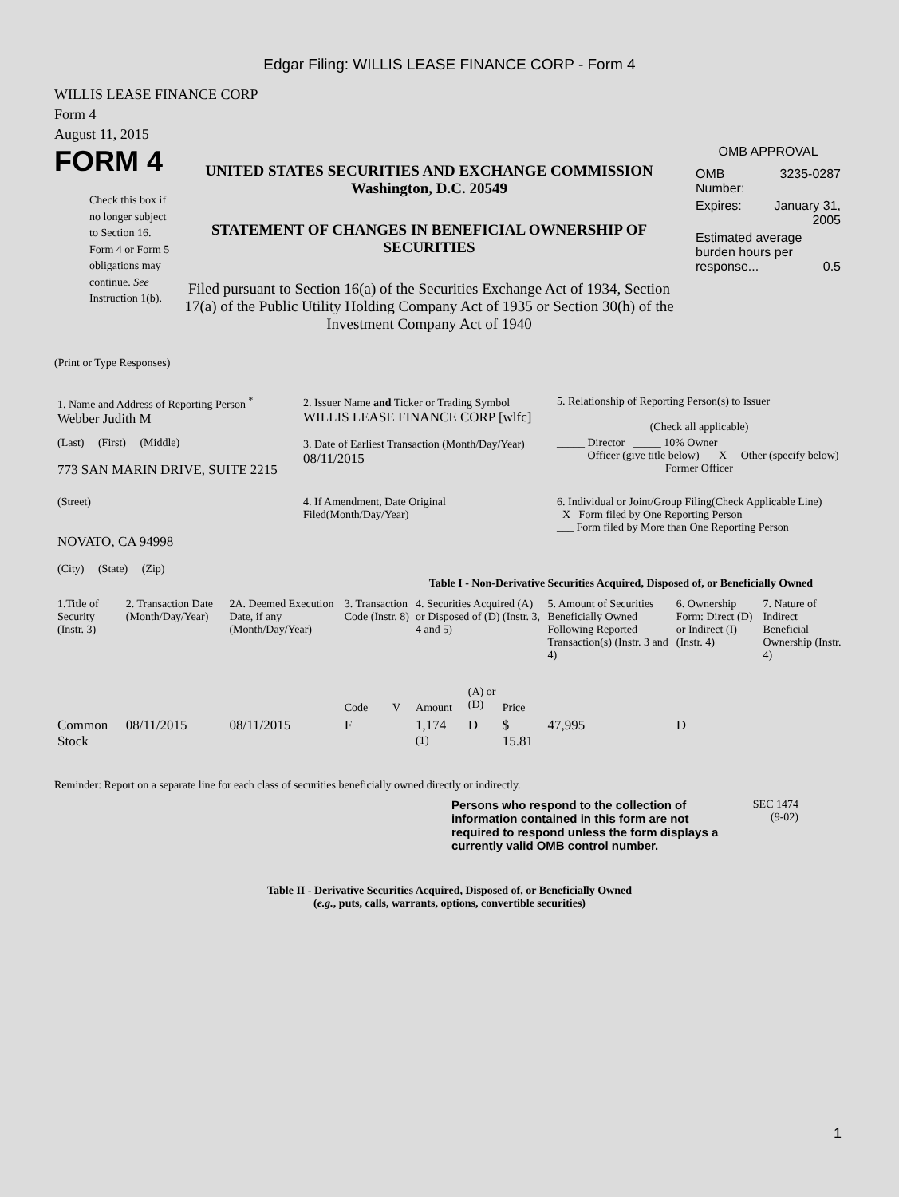Edgar Filing: WILLIS LEASE FINANCE CORP - Form 4
WILLIS LEASE FINANCE CORP
Form 4
August 11, 2015
FORM 4
Check this box if no longer subject to Section 16. Form 4 or Form 5 obligations may continue. See Instruction 1(b).
UNITED STATES SECURITIES AND EXCHANGE COMMISSION
Washington, D.C. 20549
STATEMENT OF CHANGES IN BENEFICIAL OWNERSHIP OF SECURITIES
Filed pursuant to Section 16(a) of the Securities Exchange Act of 1934, Section 17(a) of the Public Utility Holding Company Act of 1935 or Section 30(h) of the Investment Company Act of 1940
OMB APPROVAL
| OMB Number: | 3235-0287 |
| Expires: | January 31, 2005 |
| Estimated average burden hours per response... 0.5 | |
(Print or Type Responses)
| 1. Name and Address of Reporting Person <sup>*</sup> Webber Judith M | 2. Issuer Name and Ticker or Trading Symbol WILLIS LEASE FINANCE CORP [wlfc] | 5. Relationship of Reporting Person(s) to Issuer (Check all applicable) |
| (Last) (First) (Middle) 773 SAN MARIN DRIVE, SUITE 2215 | 3. Date of Earliest Transaction (Month/Day/Year) 08/11/2015 | _____ Director _____ 10% Owner _____ Officer (give title below) __X__ Other (specify below) Former Officer |
| (Street) NOVATO, CA 94998 (City) (State) (Zip) | 4. If Amendment, Date Original Filed(Month/Day/Year) | 6. Individual or Joint/Group Filing(Check Applicable Line) _X_ Form filed by One Reporting Person ___ Form filed by More than One Reporting Person |
Table I - Non-Derivative Securities Acquired, Disposed of, or Beneficially Owned
| 1.Title of Security (Instr. 3) | 2. Transaction Date (Month/Day/Year) | 2A. Deemed Execution Date, if any (Month/Day/Year) | 3. Transaction Code (Instr. 8) | | 4. Securities Acquired (A) or Disposed of (D) (Instr. 3, 4 and 5) | | | 5. Amount of Securities Beneficially Owned Following Reported Transaction(s) (Instr. 3 and 4) | 6. Ownership Form: Direct (D) or Indirect (I) (Instr. 4) | 7. Nature of Indirect Beneficial Ownership (Instr. 4) |
| --- | --- | --- | --- | --- | --- | --- | --- | --- | --- | --- |
| | | | Code | V | Amount | (A) or (D) | Price | | | |
| Common Stock | 08/11/2015 | 08/11/2015 | F | | 1,174 <sup>(1)</sup> | D | $ 15.81 | 47,995 | D | |
Reminder: Report on a separate line for each class of securities beneficially owned directly or indirectly.
Persons who respond to the collection of information contained in this form are not required to respond unless the form displays a currently valid OMB control number.
SEC 1474 (9-02)
Table II - Derivative Securities Acquired, Disposed of, or Beneficially Owned
(e.g., puts, calls, warrants, options, convertible securities)
1